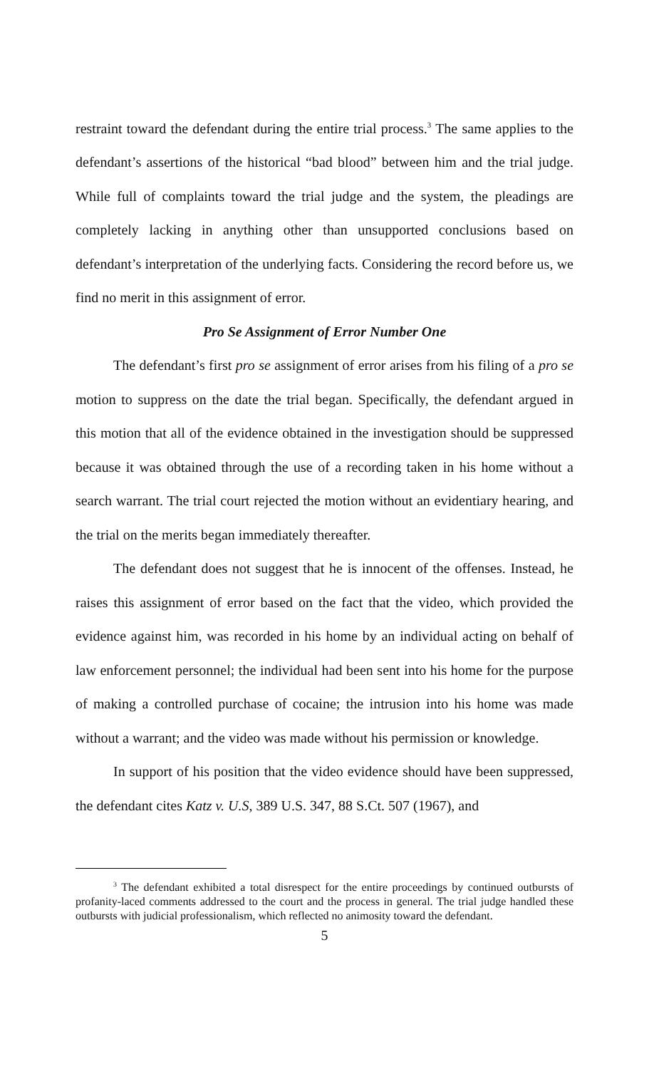restraint toward the defendant during the entire trial process.<sup>3</sup> The same applies to the defendant’s assertions of the historical “bad blood” between him and the trial judge. While full of complaints toward the trial judge and the system, the pleadings are completely lacking in anything other than unsupported conclusions based on defendant’s interpretation of the underlying facts. Considering the record before us, we find no merit in this assignment of error.
Pro Se Assignment of Error Number One
The defendant’s first pro se assignment of error arises from his filing of a pro se motion to suppress on the date the trial began. Specifically, the defendant argued in this motion that all of the evidence obtained in the investigation should be suppressed because it was obtained through the use of a recording taken in his home without a search warrant. The trial court rejected the motion without an evidentiary hearing, and the trial on the merits began immediately thereafter.
The defendant does not suggest that he is innocent of the offenses. Instead, he raises this assignment of error based on the fact that the video, which provided the evidence against him, was recorded in his home by an individual acting on behalf of law enforcement personnel; the individual had been sent into his home for the purpose of making a controlled purchase of cocaine; the intrusion into his home was made without a warrant; and the video was made without his permission or knowledge.
In support of his position that the video evidence should have been suppressed, the defendant cites Katz v. U.S, 389 U.S. 347, 88 S.Ct. 507 (1967), and
<sup>3</sup> The defendant exhibited a total disrespect for the entire proceedings by continued outbursts of profanity-laced comments addressed to the court and the process in general. The trial judge handled these outbursts with judicial professionalism, which reflected no animosity toward the defendant.
5